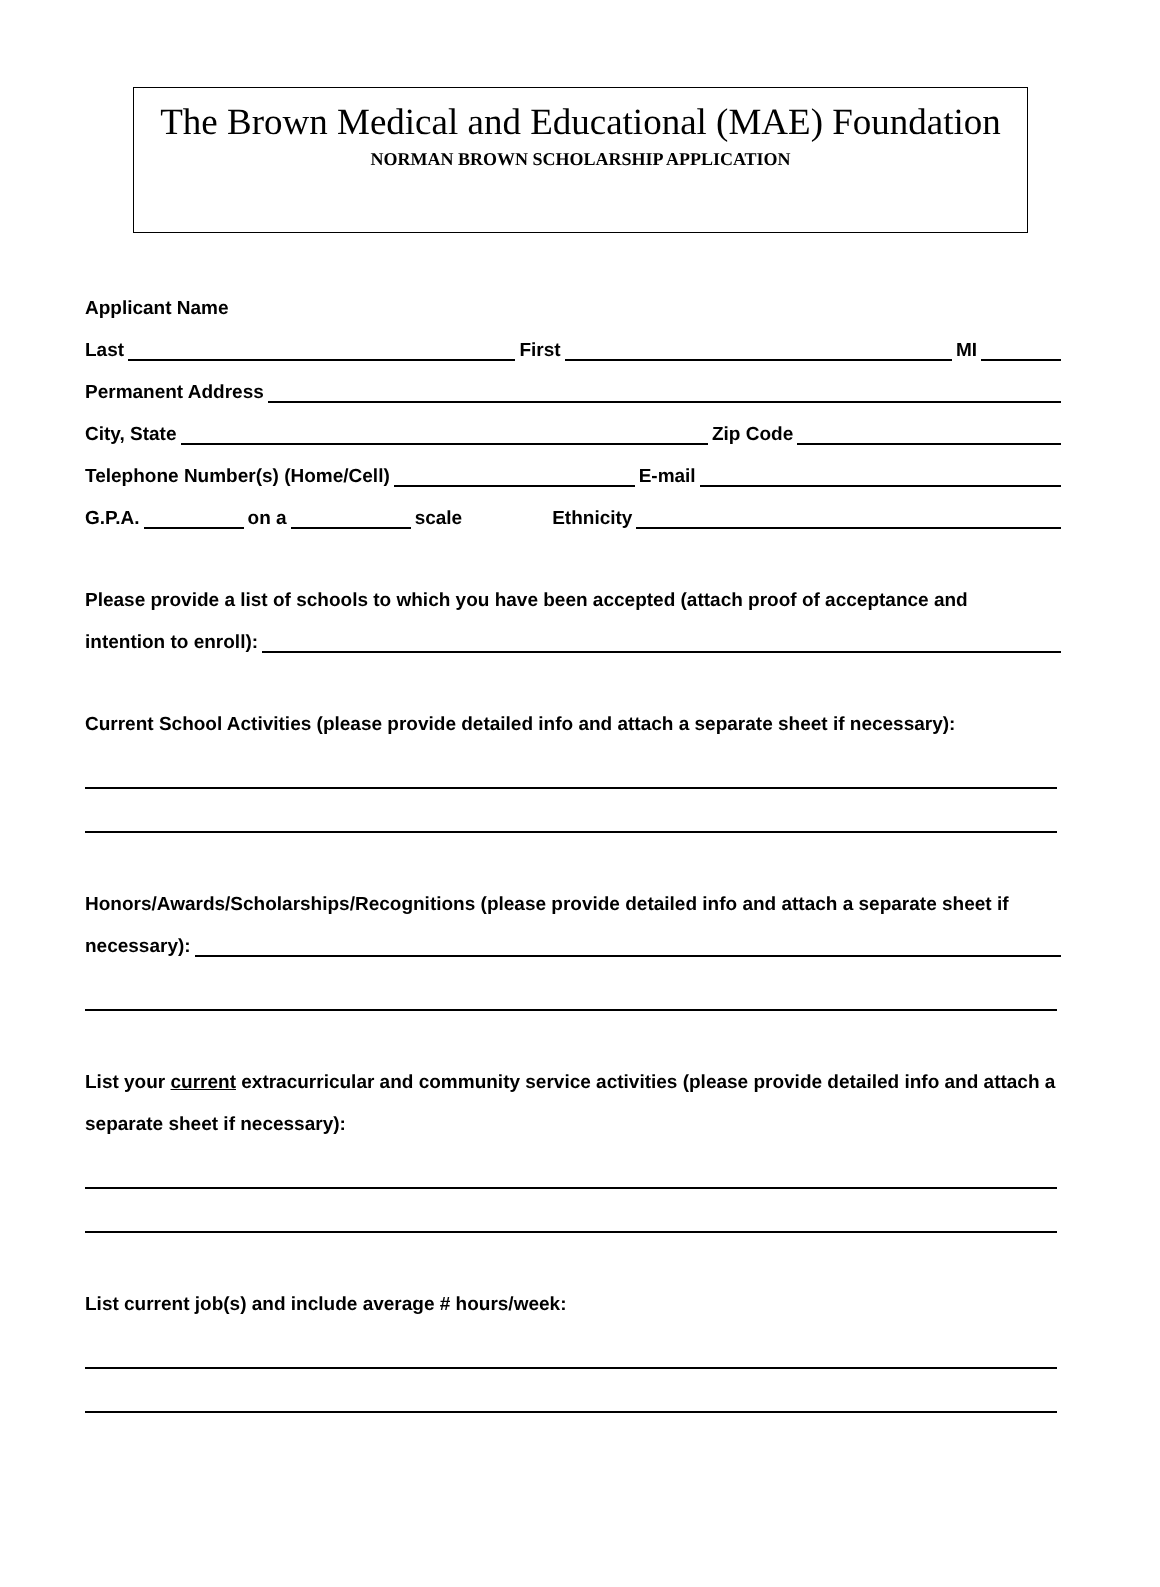The Brown Medical and Educational (MAE) Foundation
NORMAN BROWN SCHOLARSHIP APPLICATION
Applicant Name
Last First MI
Permanent Address
City, State Zip Code
Telephone Number(s) (Home/Cell) E-mail
G.P.A. on a scale Ethnicity
Please provide a list of schools to which you have been accepted (attach proof of acceptance and
intention to enroll):
Current School Activities (please provide detailed info and attach a separate sheet if necessary):
Honors/Awards/Scholarships/Recognitions (please provide detailed info and attach a separate sheet if
necessary):
List your current extracurricular and community service activities (please provide detailed info and attach a separate sheet if necessary):
List current job(s) and include average # hours/week: